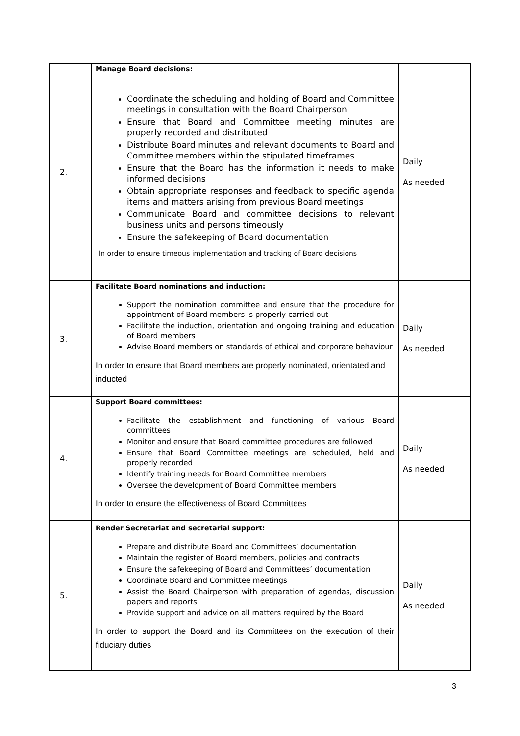| 2. | Manage Board decisions: Coordinate the scheduling and holding of Board and Committee meetings in consultation with the Board Chairperson Ensure that Board and Committee meeting minutes are properly recorded and distributed Distribute Board minutes and relevant documents to Board and Committee members within the stipulated timeframes Ensure that the Board has the information it needs to make informed decisions Obtain appropriate responses and feedback to specific agenda items and matters arising from previous Board meetings Communicate Board and committee decisions to relevant business units and persons timeously Ensure the safekeeping of Board documentation In order to ensure timeous implementation and tracking of Board decisions | Daily As needed |
| 3. | Facilitate Board nominations and induction: Support the nomination committee and ensure that the procedure for appointment of Board members is properly carried out Facilitate the induction, orientation and ongoing training and education of Board members Advise Board members on standards of ethical and corporate behaviour In order to ensure that Board members are properly nominated, orientated and inducted | Daily As needed |
| 4. | Support Board committees: Facilitate the establishment and functioning of various Board committees Monitor and ensure that Board committee procedures are followed Ensure that Board Committee meetings are scheduled, held and properly recorded Identify training needs for Board Committee members Oversee the development of Board Committee members In order to ensure the effectiveness of Board Committees | Daily As needed |
| 5. | Render Secretariat and secretarial support: Prepare and distribute Board and Committees’ documentation Maintain the register of Board members, policies and contracts Ensure the safekeeping of Board and Committees’ documentation Coordinate Board and Committee meetings Assist the Board Chairperson with preparation of agendas, discussion papers and reports Provide support and advice on all matters required by the Board In order to support the Board and its Committees on the execution of their fiduciary duties | Daily As needed |
3